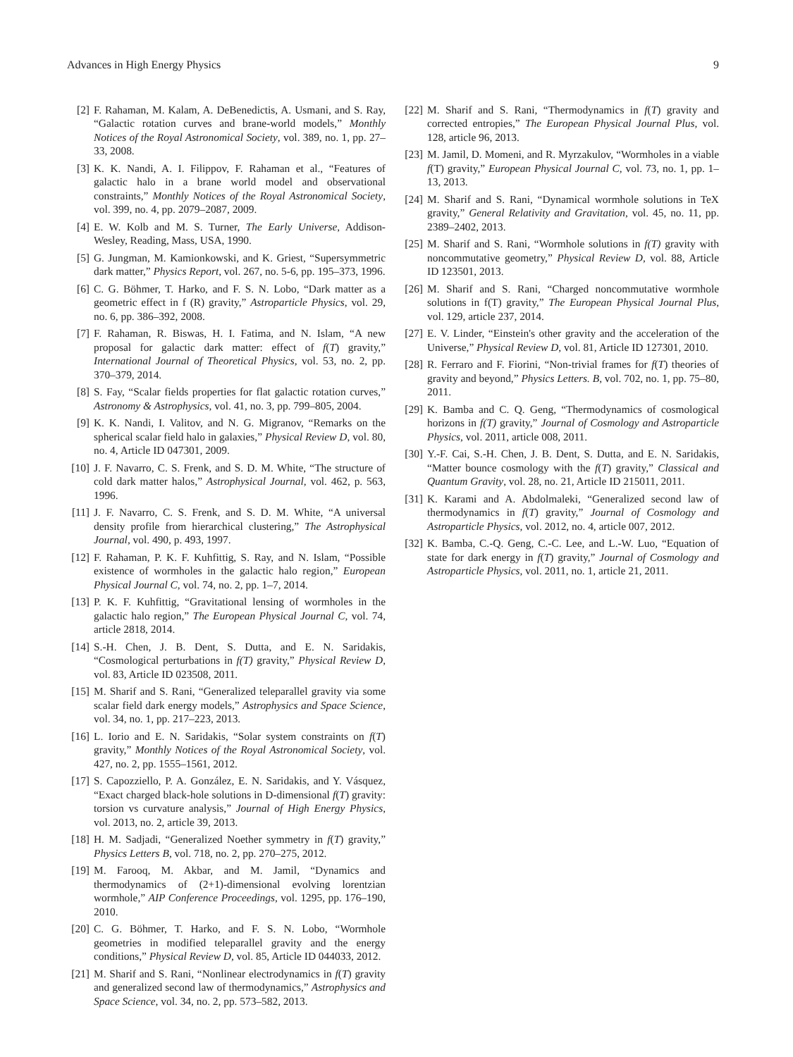Advances in High Energy Physics 9
[2] F. Rahaman, M. Kalam, A. DeBenedictis, A. Usmani, and S. Ray, “Galactic rotation curves and brane-world models,” Monthly Notices of the Royal Astronomical Society, vol. 389, no. 1, pp. 27–33, 2008.
[3] K. K. Nandi, A. I. Filippov, F. Rahaman et al., “Features of galactic halo in a brane world model and observational constraints,” Monthly Notices of the Royal Astronomical Society, vol. 399, no. 4, pp. 2079–2087, 2009.
[4] E. W. Kolb and M. S. Turner, The Early Universe, Addison-Wesley, Reading, Mass, USA, 1990.
[5] G. Jungman, M. Kamionkowski, and K. Griest, “Supersymmetric dark matter,” Physics Report, vol. 267, no. 5-6, pp. 195–373, 1996.
[6] C. G. Böhmer, T. Harko, and F. S. N. Lobo, “Dark matter as a geometric effect in f (R) gravity,” Astroparticle Physics, vol. 29, no. 6, pp. 386–392, 2008.
[7] F. Rahaman, R. Biswas, H. I. Fatima, and N. Islam, “A new proposal for galactic dark matter: effect of f(T) gravity,” International Journal of Theoretical Physics, vol. 53, no. 2, pp. 370–379, 2014.
[8] S. Fay, “Scalar fields properties for flat galactic rotation curves,” Astronomy & Astrophysics, vol. 41, no. 3, pp. 799–805, 2004.
[9] K. K. Nandi, I. Valitov, and N. G. Migranov, “Remarks on the spherical scalar field halo in galaxies,” Physical Review D, vol. 80, no. 4, Article ID 047301, 2009.
[10] J. F. Navarro, C. S. Frenk, and S. D. M. White, “The structure of cold dark matter halos,” Astrophysical Journal, vol. 462, p. 563, 1996.
[11] J. F. Navarro, C. S. Frenk, and S. D. M. White, “A universal density profile from hierarchical clustering,” The Astrophysical Journal, vol. 490, p. 493, 1997.
[12] F. Rahaman, P. K. F. Kuhfittig, S. Ray, and N. Islam, “Possible existence of wormholes in the galactic halo region,” European Physical Journal C, vol. 74, no. 2, pp. 1–7, 2014.
[13] P. K. F. Kuhfittig, “Gravitational lensing of wormholes in the galactic halo region,” The European Physical Journal C, vol. 74, article 2818, 2014.
[14] S.-H. Chen, J. B. Dent, S. Dutta, and E. N. Saridakis, “Cosmological perturbations in f(T) gravity,” Physical Review D, vol. 83, Article ID 023508, 2011.
[15] M. Sharif and S. Rani, “Generalized teleparallel gravity via some scalar field dark energy models,” Astrophysics and Space Science, vol. 34, no. 1, pp. 217–223, 2013.
[16] L. Iorio and E. N. Saridakis, “Solar system constraints on f(T) gravity,” Monthly Notices of the Royal Astronomical Society, vol. 427, no. 2, pp. 1555–1561, 2012.
[17] S. Capozziello, P. A. González, E. N. Saridakis, and Y. Vásquez, “Exact charged black-hole solutions in D-dimensional f(T) gravity: torsion vs curvature analysis,” Journal of High Energy Physics, vol. 2013, no. 2, article 39, 2013.
[18] H. M. Sadjadi, “Generalized Noether symmetry in f(T) gravity,” Physics Letters B, vol. 718, no. 2, pp. 270–275, 2012.
[19] M. Farooq, M. Akbar, and M. Jamil, “Dynamics and thermodynamics of (2+1)-dimensional evolving lorentzian wormhole,” AIP Conference Proceedings, vol. 1295, pp. 176–190, 2010.
[20] C. G. Böhmer, T. Harko, and F. S. N. Lobo, “Wormhole geometries in modified teleparallel gravity and the energy conditions,” Physical Review D, vol. 85, Article ID 044033, 2012.
[21] M. Sharif and S. Rani, “Nonlinear electrodynamics in f(T) gravity and generalized second law of thermodynamics,” Astrophysics and Space Science, vol. 34, no. 2, pp. 573–582, 2013.
[22] M. Sharif and S. Rani, “Thermodynamics in f(T) gravity and corrected entropies,” The European Physical Journal Plus, vol. 128, article 96, 2013.
[23] M. Jamil, D. Momeni, and R. Myrzakulov, “Wormholes in a viable f(T) gravity,” European Physical Journal C, vol. 73, no. 1, pp. 1–13, 2013.
[24] M. Sharif and S. Rani, “Dynamical wormhole solutions in TeX gravity,” General Relativity and Gravitation, vol. 45, no. 11, pp. 2389–2402, 2013.
[25] M. Sharif and S. Rani, “Wormhole solutions in f(T) gravity with noncommutative geometry,” Physical Review D, vol. 88, Article ID 123501, 2013.
[26] M. Sharif and S. Rani, “Charged noncommutative wormhole solutions in f(T) gravity,” The European Physical Journal Plus, vol. 129, article 237, 2014.
[27] E. V. Linder, “Einstein's other gravity and the acceleration of the Universe,” Physical Review D, vol. 81, Article ID 127301, 2010.
[28] R. Ferraro and F. Fiorini, “Non-trivial frames for f(T) theories of gravity and beyond,” Physics Letters. B, vol. 702, no. 1, pp. 75–80, 2011.
[29] K. Bamba and C. Q. Geng, “Thermodynamics of cosmological horizons in f(T) gravity,” Journal of Cosmology and Astroparticle Physics, vol. 2011, article 008, 2011.
[30] Y.-F. Cai, S.-H. Chen, J. B. Dent, S. Dutta, and E. N. Saridakis, “Matter bounce cosmology with the f(T) gravity,” Classical and Quantum Gravity, vol. 28, no. 21, Article ID 215011, 2011.
[31] K. Karami and A. Abdolmaleki, “Generalized second law of thermodynamics in f(T) gravity,” Journal of Cosmology and Astroparticle Physics, vol. 2012, no. 4, article 007, 2012.
[32] K. Bamba, C.-Q. Geng, C.-C. Lee, and L.-W. Luo, “Equation of state for dark energy in f(T) gravity,” Journal of Cosmology and Astroparticle Physics, vol. 2011, no. 1, article 21, 2011.